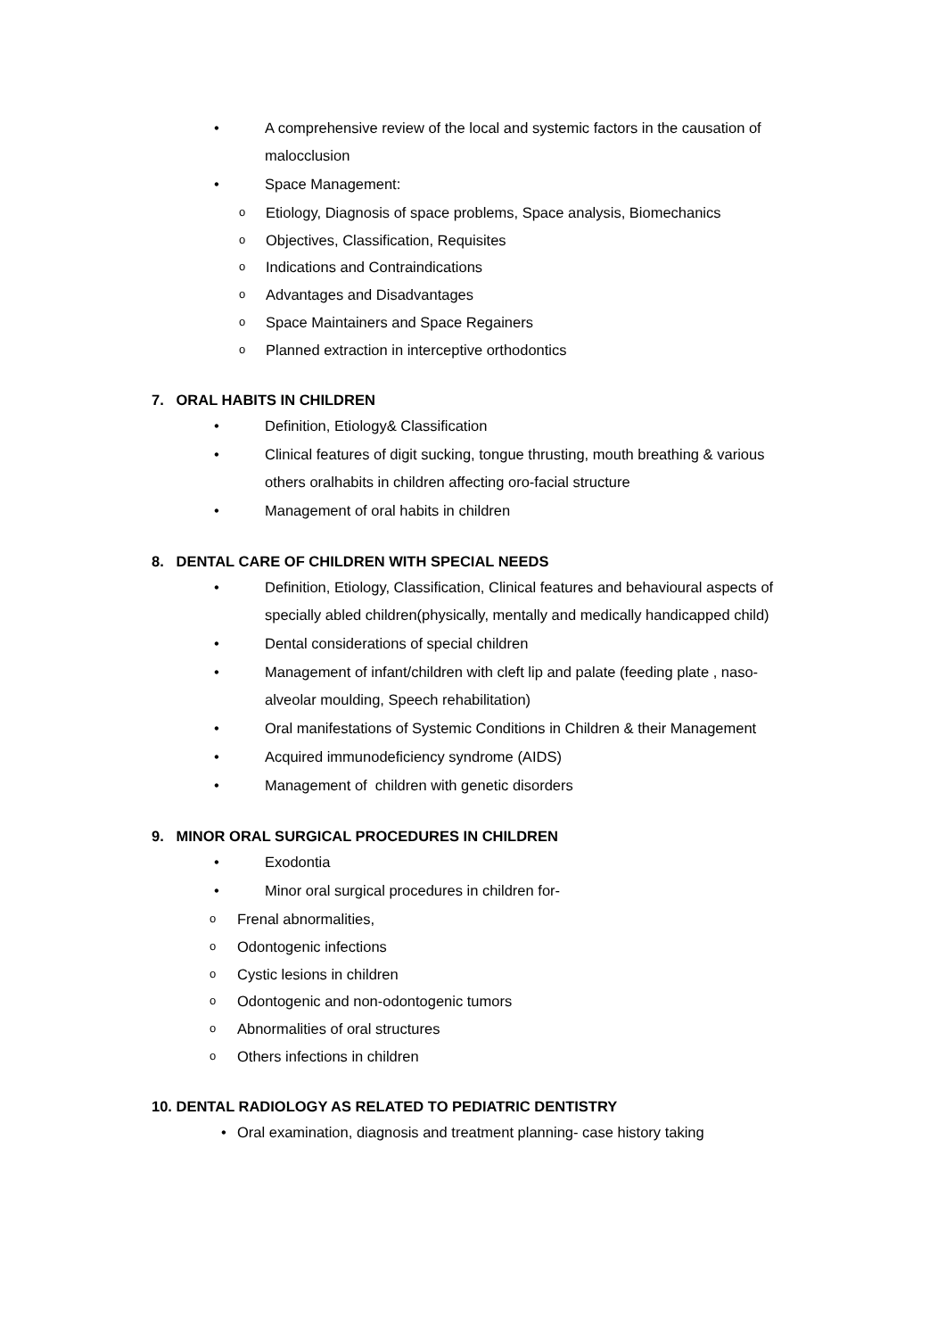• A comprehensive review of the local and systemic factors in the causation of malocclusion
• Space Management:
o Etiology, Diagnosis of space problems, Space analysis, Biomechanics
o Objectives, Classification, Requisites
o Indications and Contraindications
o Advantages and Disadvantages
o Space Maintainers and Space Regainers
o Planned extraction in interceptive orthodontics
7. ORAL HABITS IN CHILDREN
• Definition, Etiology& Classification
• Clinical features of digit sucking, tongue thrusting, mouth breathing & various others oralhabits in children affecting oro-facial structure
• Management of oral habits in children
8. DENTAL CARE OF CHILDREN WITH SPECIAL NEEDS
• Definition, Etiology, Classification, Clinical features and behavioural aspects of specially abled children(physically, mentally and medically handicapped child)
• Dental considerations of special children
• Management of infant/children with cleft lip and palate (feeding plate , naso-alveolar moulding, Speech rehabilitation)
• Oral manifestations of Systemic Conditions in Children & their Management
• Acquired immunodeficiency syndrome (AIDS)
• Management of children with genetic disorders
9. MINOR ORAL SURGICAL PROCEDURES IN CHILDREN
• Exodontia
• Minor oral surgical procedures in children for-
o Frenal abnormalities,
o Odontogenic infections
o Cystic lesions in children
o Odontogenic and non-odontogenic tumors
o Abnormalities of oral structures
o Others infections in children
10. DENTAL RADIOLOGY AS RELATED TO PEDIATRIC DENTISTRY
• Oral examination, diagnosis and treatment planning- case history taking